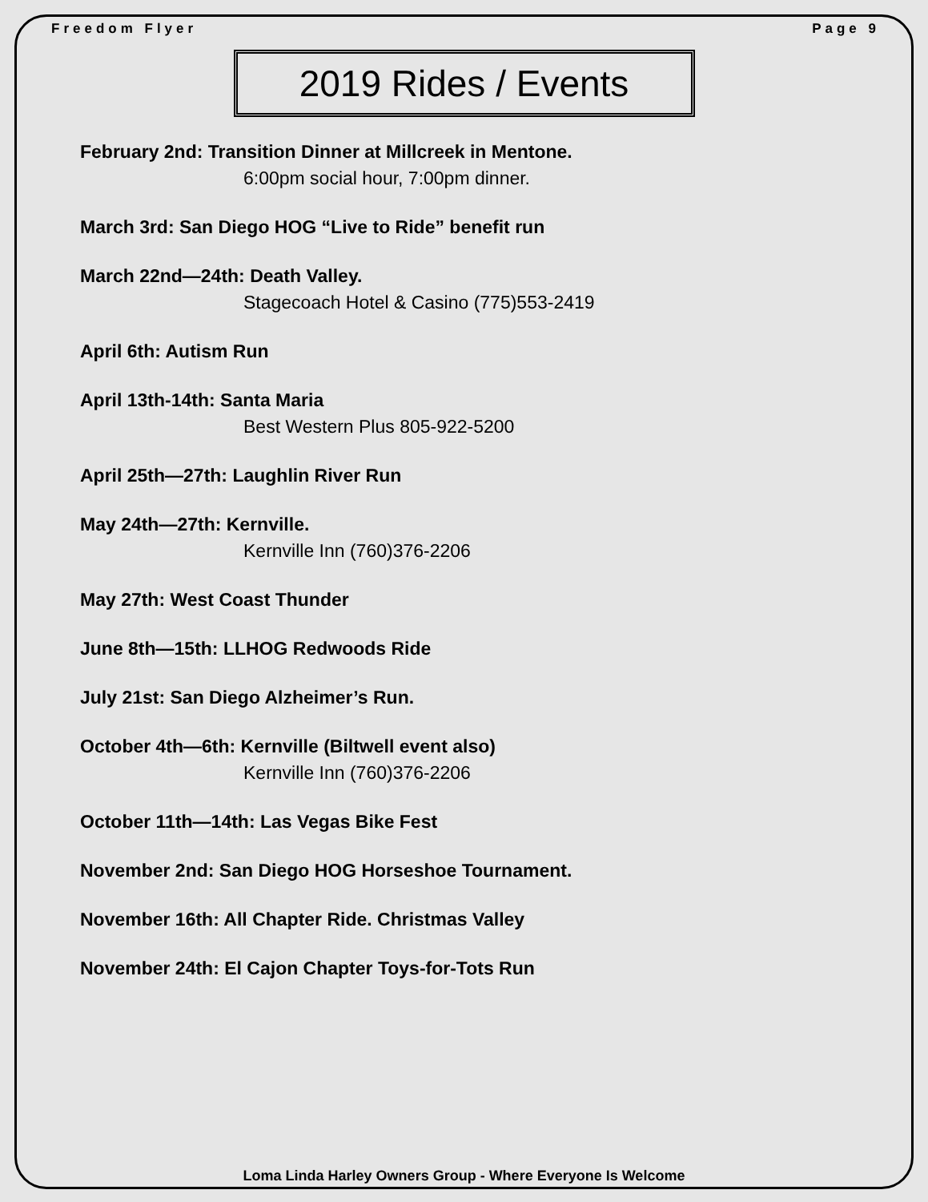Freedom Flyer Page 9
2019 Rides / Events
February 2nd: Transition Dinner at Millcreek in Mentone.
6:00pm social hour, 7:00pm dinner.
March 3rd: San Diego HOG “Live to Ride” benefit run
March 22nd—24th: Death Valley.
Stagecoach Hotel & Casino (775)553-2419
April 6th: Autism Run
April 13th-14th: Santa Maria
Best Western Plus 805-922-5200
April 25th—27th: Laughlin River Run
May 24th—27th: Kernville.
Kernville Inn (760)376-2206
May 27th: West Coast Thunder
June 8th—15th: LLHOG Redwoods Ride
July 21st: San Diego Alzheimer’s Run.
October 4th—6th: Kernville (Biltwell event also)
Kernville Inn (760)376-2206
October 11th—14th: Las Vegas Bike Fest
November 2nd: San Diego HOG Horseshoe Tournament.
November 16th: All Chapter Ride. Christmas Valley
November 24th: El Cajon Chapter Toys-for-Tots Run
Loma Linda Harley Owners Group - Where Everyone Is Welcome